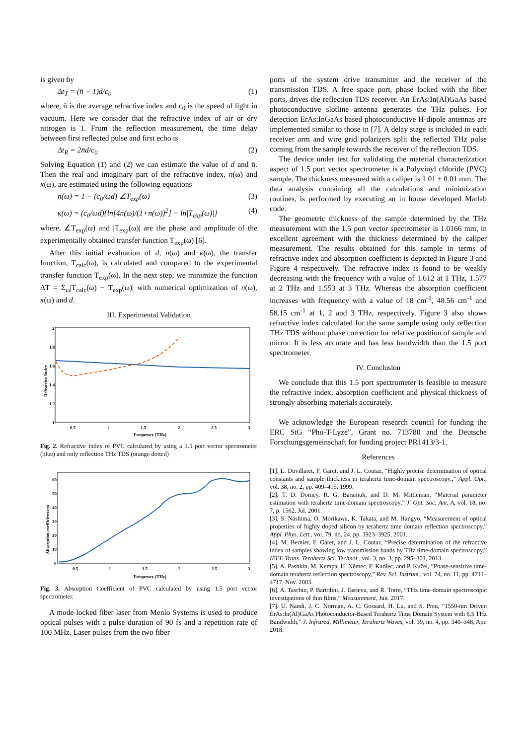is given by
Δt<sub>T</sub> = (n̄ − 1)d/c<sub>0</sub> (1)
where, n̄ is the average refractive index and c<sub>0</sub> is the speed of light in vacuum. Here we consider that the refractive index of air or dry nitrogen is 1. From the reflection measurement, the time delay between first reflected pulse and first echo is
Δt<sub>R</sub> = 2n̄d/c<sub>0</sub> (2)
Solving Equation (1) and (2) we can estimate the value of d and n̄. Then the real and imaginary part of the refractive index, n(ω) and κ(ω), are estimated using the following equations
n(ω) = 1 − (c<sub>0</sub>/ωd) ∠T<sub>exp</sub>(ω) (3)
κ(ω) = (c<sub>0</sub>/ωd){ln[4n(ω)/(1+n(ω))<sup>2</sup>] − ln|T<sub>exp</sub>(ω)|} (4)
where, ∠T<sub>exp</sub>(ω) and |T<sub>exp</sub>(ω)| are the phase and amplitude of the experimentally obtained transfer function T<sub>exp</sub>(ω) [6].
After this initial evaluation of d, n(ω) and κ(ω), the transfer function, T<sub>calc</sub>(ω), is calculated and compared to the experimental transfer function T<sub>exp</sub>(ω). In the next step, we minimize the function ΔT = Σ<sub>ω</sub>|T<sub>calc</sub>(ω) − T<sub>exp</sub>(ω)| with numerical optimization of n(ω), κ(ω) and d.
III. Experimental Validation
Refractive Index
2
1.8
1.6
1.4
1.2
1
0.5
1
1.5
2
2.5
3
Frequency (THz)
Fig. 2. Refractive Index of PVC calculated by using a 1.5 port vector spectrometer (blue) and only reflection THz TDS (orange dotted)
Absorption coefficient/cm
60
50
40
30
20
10
0
0.5
1
1.5
2
2.5
3
Frequency (THz)
Fig. 3. Absorption Coefficient of PVC calculated by using 1.5 port vector spectrometer.
A mode-locked fiber laser from Menlo Systems is used to produce optical pulses with a pulse duration of 90 fs and a repetition rate of 100 MHz. Laser pulses from the two fiber
ports of the system drive transmitter and the receiver of the transmission TDS. A free space port, phase locked with the fiber ports, drives the reflection TDS receiver. An ErAs:In(Al)GaAs based photoconductive slotline antenna generates the THz pulses. For detection ErAs:InGaAs based photoconductive H-dipole antennas are implemented similar to those in [7]. A delay stage is included in each receiver arm and wire grid polarizers split the reflected THz pulse coming from the sample towards the receiver of the reflection TDS.
The device under test for validating the material characterization aspect of 1.5 port vector spectrometer is a Polyvinyl chloride (PVC) sample. The thickness measured with a caliper is 1.01 ± 0.01 mm. The data analysis containing all the calculations and minimization routines, is performed by executing an in house developed Matlab code.
The geometric thickness of the sample determined by the THz measurement with the 1.5 port vector spectrometer is 1.0166 mm, in excellent agreement with the thickness determined by the caliper measurement. The results obtained for this sample in terms of refractive index and absorption coefficient is depicted in Figure 3 and Figure 4 respectively. The refractive index is found to be weakly decreasing with the frequency with a value of 1.612 at 1 THz, 1.577 at 2 THz and 1.553 at 3 THz. Whereas the absorption coefficient increases with frequency with a value of 18 cm<sup>-1</sup>, 48.56 cm<sup>-1</sup> and 58.15 cm<sup>-1</sup> at 1, 2 and 3 THz, respectively. Figure 3 also shows refractive index calculated for the same sample using only reflection THz TDS without phase correction for relative position of sample and mirror. It is less accurate and has less bandwidth than the 1.5 port spectrometer.
IV. Conclusion
We conclude that this 1.5 port spectrometer is feasible to measure the refractive index, absorption coefficient and physical thickness of strongly absorbing materials accurately.
We acknowledge the European research council for funding the ERC StG “Pho-T-Lyze”, Grant no. 713780 and the Deutsche Forschungsgemeinschaft for funding project PR1413/3-1.
References
[1]. L. Duvillaret, F. Garet, and J. L. Coutaz, “Highly precise determination of optical constants and sample thickness in terahertz time-domain spectroscopy.,” Appl. Opt., vol. 38, no. 2, pp. 409–415, 1999.
[2]. T. D. Dorney, R. G. Baraniuk, and D. M. Mittleman, “Material parameter estimation with terahertz time-domain spectroscopy,” J. Opt. Soc. Am. A, vol. 18, no. 7, p. 1562, Jul. 2001.
[3]. S. Nashima, O. Morikawa, K. Takata, and M. Hangyo, “Measurement of optical properties of highly doped silicon by terahertz time domain reflection spectroscopy,” Appl. Phys. Lett., vol. 79, no. 24, pp. 3923–3925, 2001.
[4]. M. Bernier, F. Garet, and J. L. Coutaz, “Precise determination of the refractive index of samples showing low transmission bands by THz time-domain spectroscopy,” IEEE Trans. Terahertz Sci. Technol., vol. 3, no. 3, pp. 295–301, 2013.
[5]. A. Pashkin, M. Kempa, H. Němec, F. Kadlec, and P. Kužel, “Phase-sensitive time-domain terahertz reflection spectroscopy,” Rev. Sci. Instrum., vol. 74, no. 11, pp. 4711–4717, Nov. 2003.
[6]. A. Taschin, P. Bartolini, J. Tasseva, and R. Torre, “THz time-domain spectroscopic investigations of thin films,” Measurement, Jun. 2017.
[7]. U. Nandi, J. C. Norman, A. C. Gossard, H. Lu, and S. Preu, “1550-nm Driven ErAs:In(Al)GaAs Photoconductor-Based Terahertz Time Domain System with 6.5 THz Bandwidth,” J. Infrared, Millimeter, Terahertz Waves, vol. 39, no. 4, pp. 340–348, Apr. 2018.